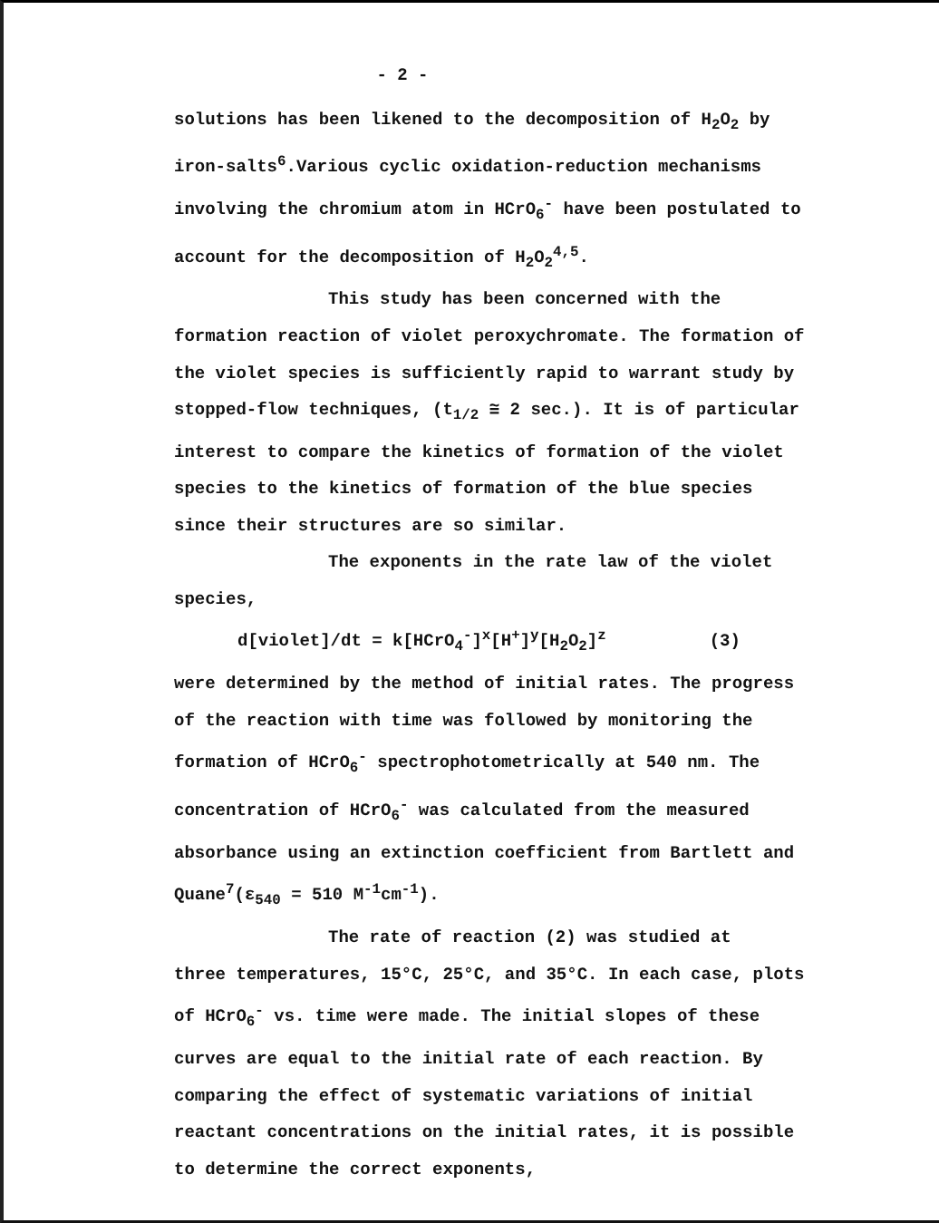- 2 -
solutions has been likened to the decomposition of H<sub>2</sub>O<sub>2</sub> by iron-salts<sup>6</sup>.Various cyclic oxidation-reduction mechanisms involving the chromium atom in HCrO<sub>6</sub><sup>-</sup> have been postulated to account for the decomposition of H<sub>2</sub>O<sub>2</sub><sup>4,5</sup>.
This study has been concerned with the
formation reaction of violet peroxychromate. The formation of the violet species is sufficiently rapid to warrant study by stopped-flow techniques, (t<sub>1/2</sub> ≅ 2 sec.). It is of particular interest to compare the kinetics of formation of the violet species to the kinetics of formation of the blue species since their structures are so similar.
The exponents in the rate law of the violet
species,
d[violet]/dt = k[HCrO<sub>4</sub><sup>-</sup>]<sup>x</sup>[H<sup>+</sup>]<sup>y</sup>[H<sub>2</sub>O<sub>2</sub>]<sup>z</sup> (3)
were determined by the method of initial rates. The progress of the reaction with time was followed by monitoring the formation of HCrO<sub>6</sub><sup>-</sup> spectrophotometrically at 540 nm. The concentration of HCrO<sub>6</sub><sup>-</sup> was calculated from the measured absorbance using an extinction coefficient from Bartlett and Quane<sup>7</sup>(ε<sub>540</sub> = 510 M<sup>-1</sup>cm<sup>-1</sup>).
The rate of reaction (2) was studied at
three temperatures, 15°C, 25°C, and 35°C. In each case, plots of HCrO<sub>6</sub><sup>-</sup> vs. time were made. The initial slopes of these curves are equal to the initial rate of each reaction. By comparing the effect of systematic variations of initial reactant concentrations on the initial rates, it is possible to determine the correct exponents,